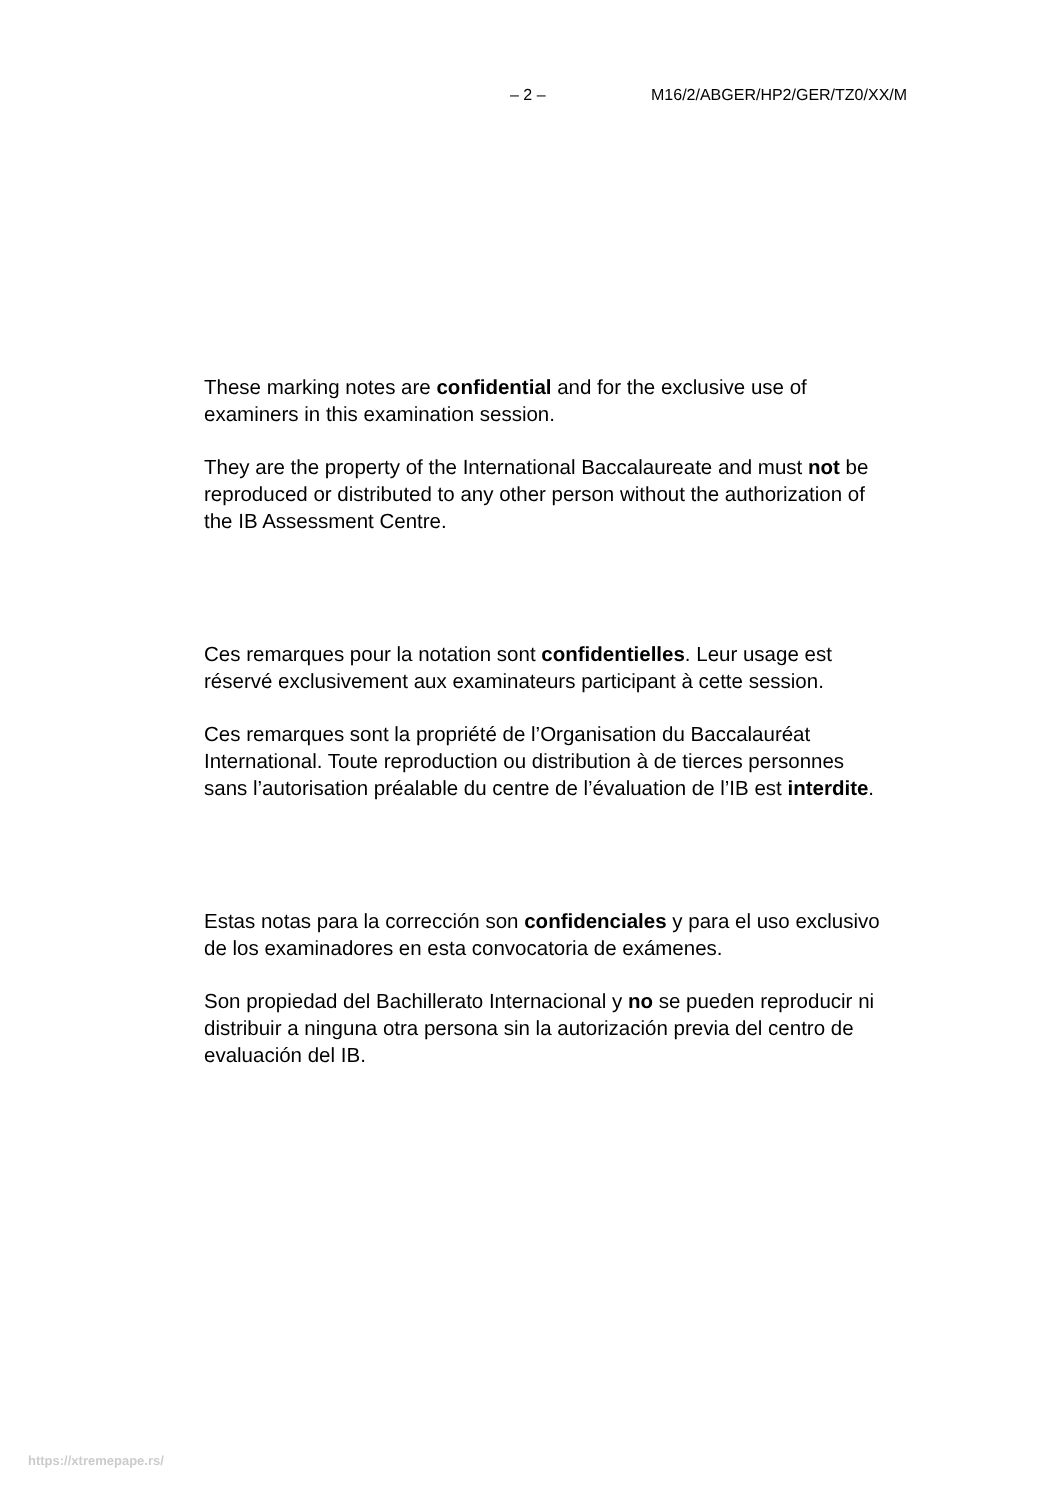– 2 – M16/2/ABGER/HP2/GER/TZ0/XX/M
These marking notes are confidential and for the exclusive use of examiners in this examination session.
They are the property of the International Baccalaureate and must not be reproduced or distributed to any other person without the authorization of the IB Assessment Centre.
Ces remarques pour la notation sont confidentielles. Leur usage est réservé exclusivement aux examinateurs participant à cette session.
Ces remarques sont la propriété de l’Organisation du Baccalauréat International. Toute reproduction ou distribution à de tierces personnes sans l’autorisation préalable du centre de l’évaluation de l’IB est interdite.
Estas notas para la corrección son confidenciales y para el uso exclusivo de los examinadores en esta convocatoria de exámenes.
Son propiedad del Bachillerato Internacional y no se pueden reproducir ni distribuir a ninguna otra persona sin la autorización previa del centro de evaluación del IB.
https://xtremepape.rs/